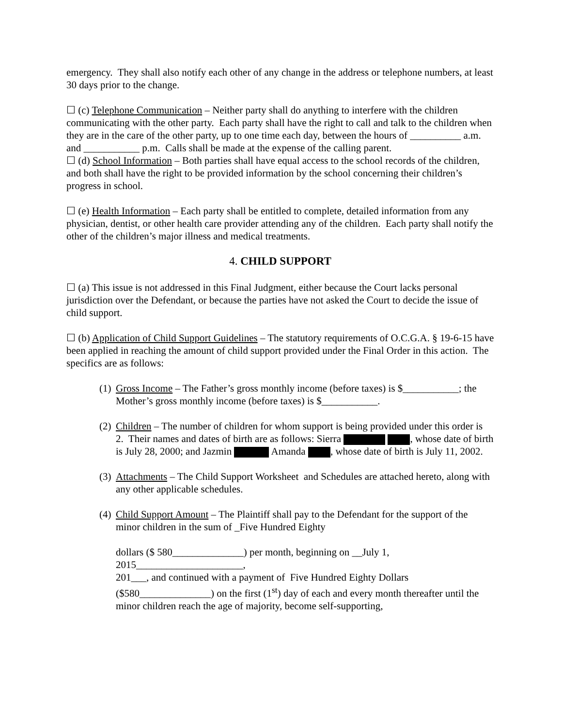emergency. They shall also notify each other of any change in the address or telephone numbers, at least 30 days prior to the change.
☐ (c) Telephone Communication – Neither party shall do anything to interfere with the children communicating with the other party. Each party shall have the right to call and talk to the children when they are in the care of the other party, up to one time each day, between the hours of __________ a.m. and ___________ p.m. Calls shall be made at the expense of the calling parent.
☐ (d) School Information – Both parties shall have equal access to the school records of the children, and both shall have the right to be provided information by the school concerning their children’s progress in school.
☐ (e) Health Information – Each party shall be entitled to complete, detailed information from any physician, dentist, or other health care provider attending any of the children. Each party shall notify the other of the children’s major illness and medical treatments.
4. CHILD SUPPORT
☐ (a) This issue is not addressed in this Final Judgment, either because the Court lacks personal jurisdiction over the Defendant, or because the parties have not asked the Court to decide the issue of child support.
☐ (b) Application of Child Support Guidelines – The statutory requirements of O.C.G.A. § 19-6-15 have been applied in reaching the amount of child support provided under the Final Order in this action. The specifics are as follows:
(1) Gross Income – The Father’s gross monthly income (before taxes) is $___________; the Mother’s gross monthly income (before taxes) is $___________.
(2) Children – The number of children for whom support is being provided under this order is 2. Their names and dates of birth are as follows: Sierra , whose date of birth is July 28, 2000; and Jazmin Amanda , whose date of birth is July 11, 2002.
(3) Attachments – The Child Support Worksheet and Schedules are attached hereto, along with any other applicable schedules.
(4) Child Support Amount – The Plaintiff shall pay to the Defendant for the support of the minor children in the sum of _Five Hundred Eighty
dollars ($ 580______________) per month, beginning on __July 1, 2015_____________________,
201___, and continued with a payment of Five Hundred Eighty Dollars ($580______________) on the first (1<sup>st</sup>) day of each and every month thereafter until the minor children reach the age of majority, become self-supporting,